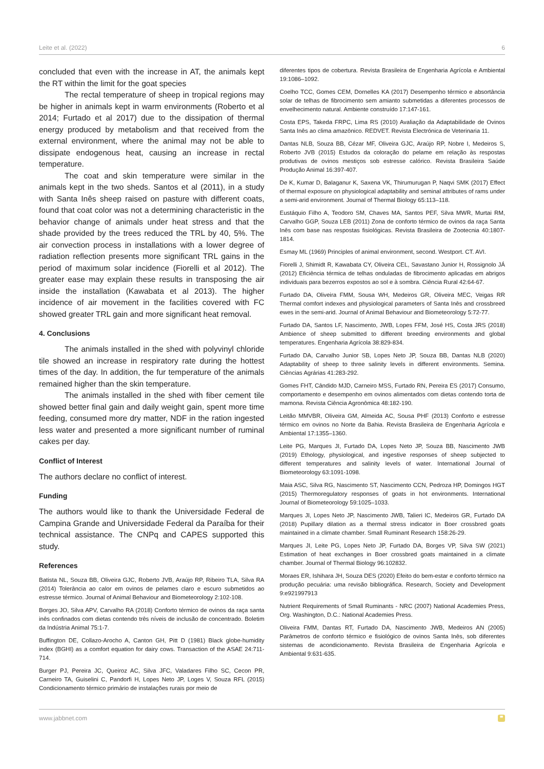Leite et al. (2022) 6
concluded that even with the increase in AT, the animals kept the RT within the limit for the goat species
The rectal temperature of sheep in tropical regions may be higher in animals kept in warm environments (Roberto et al 2014; Furtado et al 2017) due to the dissipation of thermal energy produced by metabolism and that received from the external environment, where the animal may not be able to dissipate endogenous heat, causing an increase in rectal temperature.
The coat and skin temperature were similar in the animals kept in the two sheds. Santos et al (2011), in a study with Santa Inês sheep raised on pasture with different coats, found that coat color was not a determining characteristic in the behavior change of animals under heat stress and that the shade provided by the trees reduced the TRL by 40, 5%. The air convection process in installations with a lower degree of radiation reflection presents more significant TRL gains in the period of maximum solar incidence (Fiorelli et al 2012). The greater ease may explain these results in transposing the air inside the installation (Kawabata et al 2013). The higher incidence of air movement in the facilities covered with FC showed greater TRL gain and more significant heat removal.
4. Conclusions
The animals installed in the shed with polyvinyl chloride tile showed an increase in respiratory rate during the hottest times of the day. In addition, the fur temperature of the animals remained higher than the skin temperature.
The animals installed in the shed with fiber cement tile showed better final gain and daily weight gain, spent more time feeding, consumed more dry matter, NDF in the ration ingested less water and presented a more significant number of ruminal cakes per day.
Conflict of Interest
The authors declare no conflict of interest.
Funding
The authors would like to thank the Universidade Federal de Campina Grande and Universidade Federal da Paraíba for their technical assistance. The CNPq and CAPES supported this study.
References
Batista NL, Souza BB, Oliveira GJC, Roberto JVB, Araújo RP, Ribeiro TLA, Silva RA (2014) Tolerância ao calor em ovinos de pelames claro e escuro submetidos ao estresse térmico. Journal of Animal Behaviour and Biometeorology 2:102-108.
Borges JO, Silva APV, Carvalho RA (2018) Conforto térmico de ovinos da raça santa inês confinados com dietas contendo três níveis de inclusão de concentrado. Boletim da Indústria Animal 75:1-7.
Buffington DE, Collazo-Arocho A, Canton GH, Pitt D (1981) Black globe-humidity index (BGHI) as a comfort equation for dairy cows. Transaction of the ASAE 24:711-714.
Burger PJ, Pereira JC, Queiroz AC, Silva JFC, Valadares Filho SC, Cecon PR, Carneiro TA, Guiselini C, Pandorfi H, Lopes Neto JP, Loges V, Souza RFL (2015) Condicionamento térmico primário de instalações rurais por meio de
diferentes tipos de cobertura. Revista Brasileira de Engenharia Agrícola e Ambiental 19:1086–1092.
Coelho TCC, Gomes CEM, Dornelles KA (2017) Desempenho térmico e absortância solar de telhas de fibrocimento sem amianto submetidas a diferentes processos de envelhecimento natural. Ambiente construído 17:147-161.
Costa EPS, Takeda FRPC, Lima RS (2010) Avaliação da Adaptabilidade de Ovinos Santa Inês ao clima amazônico. REDVET. Revista Electrónica de Veterinaria 11.
Dantas NLB, Souza BB, Cézar MF, Oliveira GJC, Araújo RP, Nobre I, Medeiros S, Roberto JVB (2015) Estudos da coloração do pelame em relação às respostas produtivas de ovinos mestiços sob estresse calórico. Revista Brasileira Saúde Produção Animal 16:397-407.
De K, Kumar D, Balaganur K, Saxena VK, Thirumurugan P, Naqvi SMK (2017) Effect of thermal exposure on physiological adaptability and seminal attributes of rams under a semi-arid environment. Journal of Thermal Biology 65:113–118.
Eustáquio Filho A, Teodoro SM, Chaves MA, Santos PEF, Silva MWR, Murtai RM, Carvalho GGP, Souza LEB (2011) Zona de conforto térmico de ovinos da raça Santa Inês com base nas respostas fisiológicas. Revista Brasileira de Zootecnia 40:1807-1814.
Esmay ML (1969) Principles of animal environment, second. Westport. CT. AVI.
Fiorelli J, Shimidt R, Kawabata CY, Oliveira CEL, Savastano Junior H, Rossignolo JÁ (2012) Eficiência térmica de telhas onduladas de fibrocimento aplicadas em abrigos individuais para bezerros expostos ao sol e à sombra. Ciência Rural 42:64-67.
Furtado DA, Oliveira FMM, Sousa WH, Medeiros GR, Oliveira MEC, Veigas RR Thermal comfort indexes and physiological parameters of Santa Inês and crossbreed ewes in the semi-arid. Journal of Animal Behaviour and Biometeorology 5:72-77.
Furtado DA, Santos LF, Nascimento, JWB, Lopes FFM, José HS, Costa JRS (2018) Ambience of sheep submitted to different breeding environments and global temperatures. Engenharia Agrícola 38:829-834.
Furtado DA, Carvalho Junior SB, Lopes Neto JP, Souza BB, Dantas NLB (2020) Adaptability of sheep to three salinity levels in different environments. Semina. Ciências Agrárias 41:283-292.
Gomes FHT, Cândido MJD, Carneiro MSS, Furtado RN, Pereira ES (2017) Consumo, comportamento e desempenho em ovinos alimentados com dietas contendo torta de mamona. Revista Ciência Agronômica 48:182-190.
Leitão MMVBR, Oliveira GM, Almeida AC, Sousa PHF (2013) Conforto e estresse térmico em ovinos no Norte da Bahia. Revista Brasileira de Engenharia Agrícola e Ambiental 17:1355–1360.
Leite PG, Marques JI, Furtado DA, Lopes Neto JP, Souza BB, Nascimento JWB (2019) Ethology, physiological, and ingestive responses of sheep subjected to different temperatures and salinity levels of water. International Journal of Biometeorology 63:1091-1098.
Maia ASC, Silva RG, Nascimento ST, Nascimento CCN, Pedroza HP, Domingos HGT (2015) Thermoregulatory responses of goats in hot environments. International Journal of Biometeorology 59:1025–1033.
Marques JI, Lopes Neto JP, Nascimento JWB, Talieri IC, Medeiros GR, Furtado DA (2018) Pupillary dilation as a thermal stress indicator in Boer crossbred goats maintained in a climate chamber. Small Ruminant Research 158:26-29.
Marques JI, Leite PG, Lopes Neto JP, Furtado DA, Borges VP, Silva SW (2021) Estimation of heat exchanges in Boer crossbred goats maintained in a climate chamber. Journal of Thermal Biology 96:102832.
Moraes ER, Ishihara JH, Souza DES (2020) Efeito do bem-estar e conforto térmico na produção pecuária: uma revisão bibliográfica. Research, Society and Development 9:e921997913
Nutrient Requirements of Small Ruminants - NRC (2007) National Academies Press, Org. Washington, D.C.: National Academies Press.
Oliveira FMM, Dantas RT, Furtado DA, Nascimento JWB, Medeiros AN (2005) Parâmetros de conforto térmico e fisiológico de ovinos Santa Inês, sob diferentes sistemas de acondicionamento. Revista Brasileira de Engenharia Agrícola e Ambiental 9:631-635.
www.jabbnet.com ❞